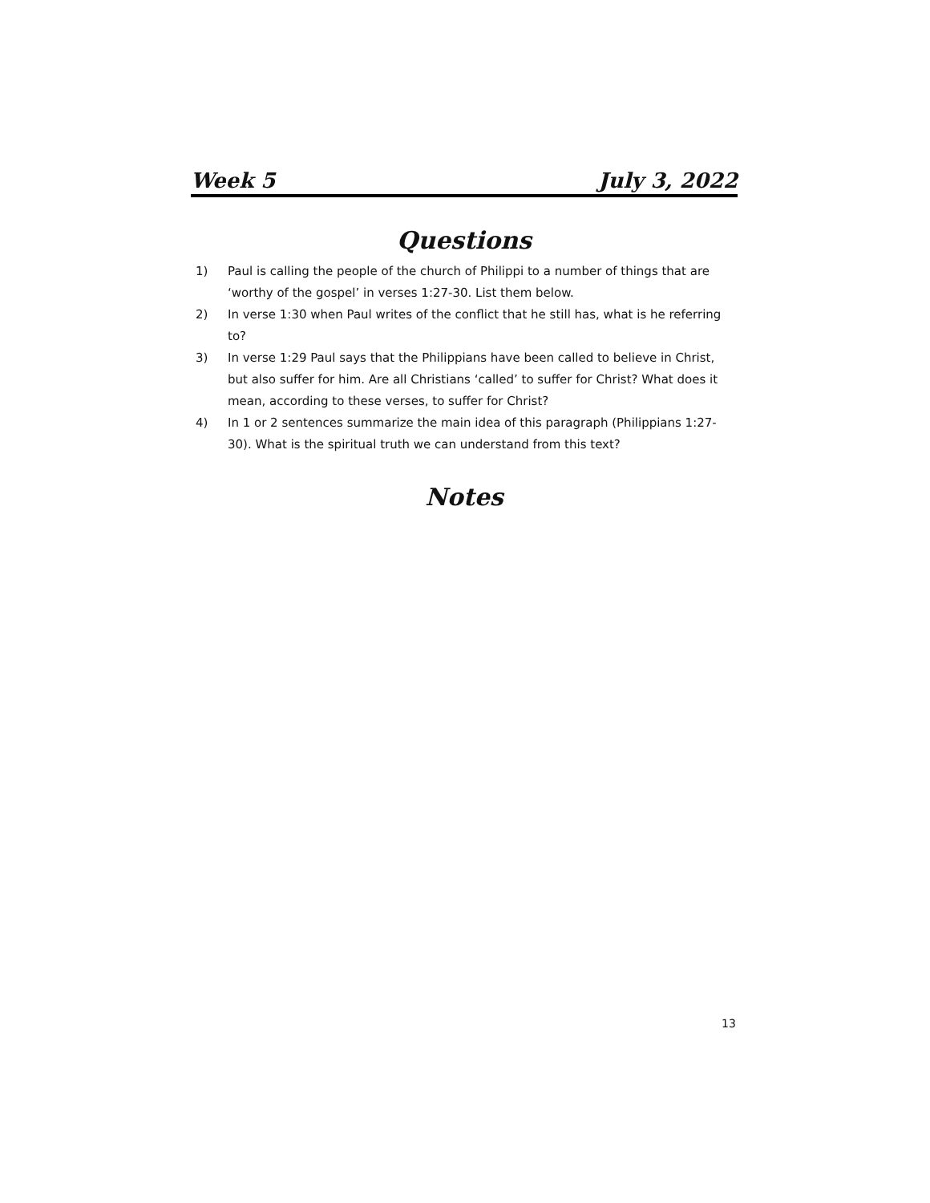Week 5 July 3, 2022
Questions
1) Paul is calling the people of the church of Philippi to a number of things that are ‘worthy of the gospel’ in verses 1:27-30. List them below.
2) In verse 1:30 when Paul writes of the conflict that he still has, what is he referring to?
3) In verse 1:29 Paul says that the Philippians have been called to believe in Christ, but also suffer for him. Are all Christians ‘called’ to suffer for Christ? What does it mean, according to these verses, to suffer for Christ?
4) In 1 or 2 sentences summarize the main idea of this paragraph (Philippians 1:27-30). What is the spiritual truth we can understand from this text?
Notes
13